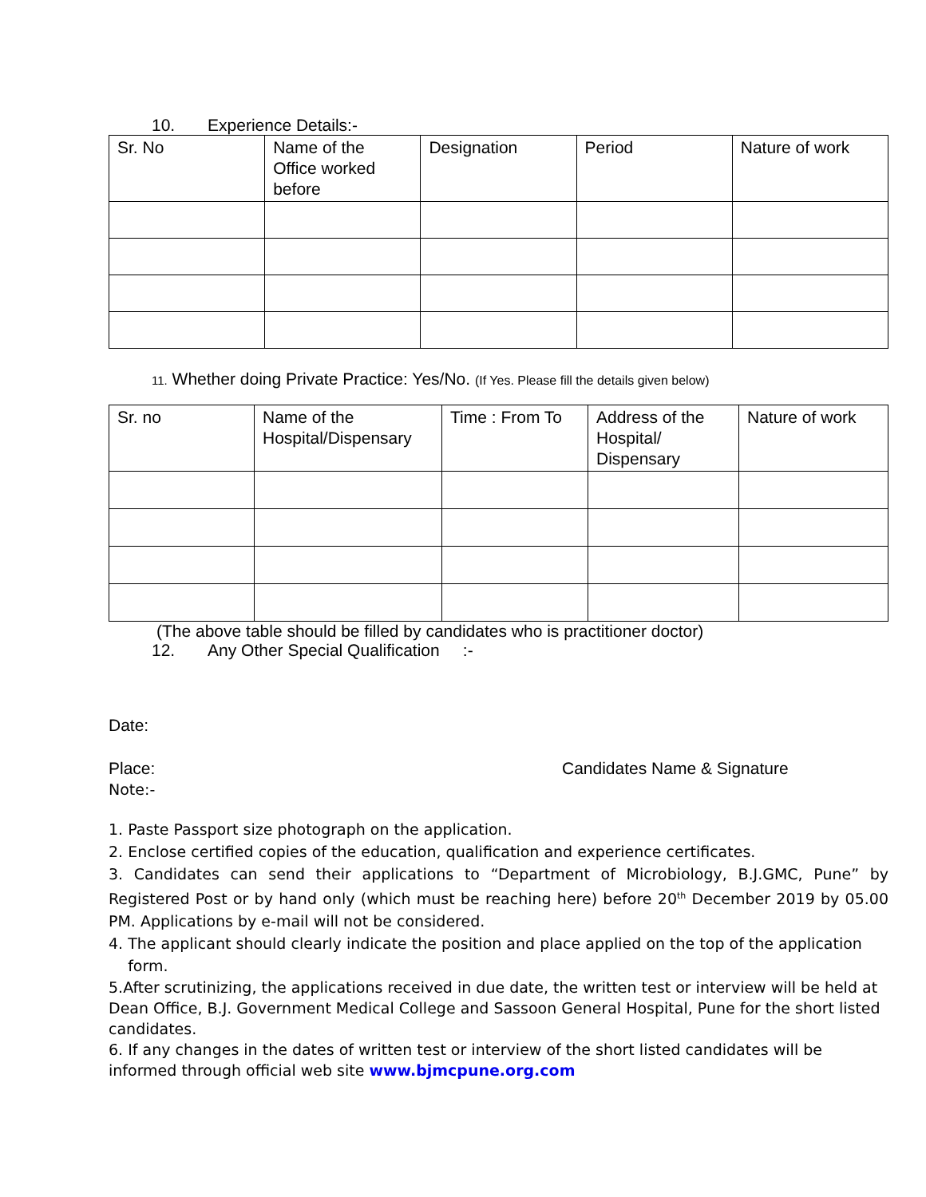10. Experience Details:-
| Sr. No | Name of the Office worked before | Designation | Period | Nature of work |
11. Whether doing Private Practice: Yes/No. (If Yes. Please fill the details given below)
| Sr. no | Name of the Hospital/Dispensary | Time : From To | Address of the Hospital/ Dispensary | Nature of work |
(The above table should be filled by candidates who is practitioner doctor)
12. Any Other Special Qualification :-
Date:
Place: Candidates Name & Signature
Note:-
1. Paste Passport size photograph on the application.
2. Enclose certified copies of the education, qualification and experience certificates.
3. Candidates can send their applications to “Department of Microbiology, B.J.GMC, Pune” by Registered Post or by hand only (which must be reaching here) before 20<sup>th</sup> December 2019 by 05.00 PM. Applications by e-mail will not be considered.
4. The applicant should clearly indicate the position and place applied on the top of the application
form.
5.After scrutinizing, the applications received in due date, the written test or interview will be held at Dean Office, B.J. Government Medical College and Sassoon General Hospital, Pune for the short listed candidates.
6. If any changes in the dates of written test or interview of the short listed candidates will be informed through official web site www.bjmcpune.org.com